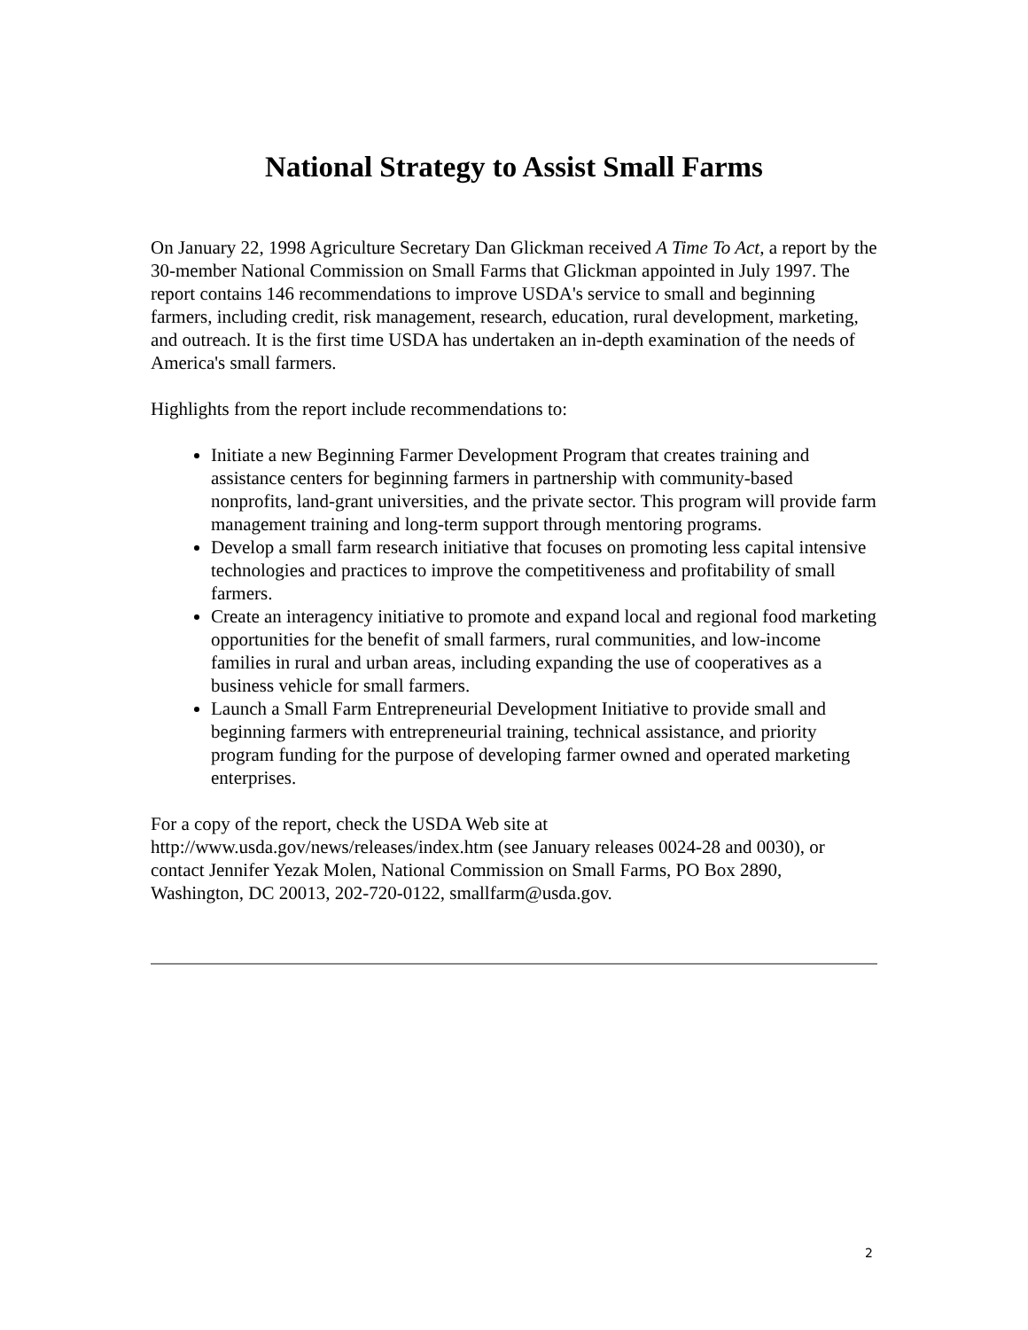National Strategy to Assist Small Farms
On January 22, 1998 Agriculture Secretary Dan Glickman received A Time To Act, a report by the 30-member National Commission on Small Farms that Glickman appointed in July 1997. The report contains 146 recommendations to improve USDA's service to small and beginning farmers, including credit, risk management, research, education, rural development, marketing, and outreach. It is the first time USDA has undertaken an in-depth examination of the needs of America's small farmers.
Highlights from the report include recommendations to:
Initiate a new Beginning Farmer Development Program that creates training and assistance centers for beginning farmers in partnership with community-based nonprofits, land-grant universities, and the private sector. This program will provide farm management training and long-term support through mentoring programs.
Develop a small farm research initiative that focuses on promoting less capital intensive technologies and practices to improve the competitiveness and profitability of small farmers.
Create an interagency initiative to promote and expand local and regional food marketing opportunities for the benefit of small farmers, rural communities, and low-income families in rural and urban areas, including expanding the use of cooperatives as a business vehicle for small farmers.
Launch a Small Farm Entrepreneurial Development Initiative to provide small and beginning farmers with entrepreneurial training, technical assistance, and priority program funding for the purpose of developing farmer owned and operated marketing enterprises.
For a copy of the report, check the USDA Web site at http://www.usda.gov/news/releases/index.htm (see January releases 0024-28 and 0030), or contact Jennifer Yezak Molen, National Commission on Small Farms, PO Box 2890, Washington, DC 20013, 202-720-0122, smallfarm@usda.gov.
2